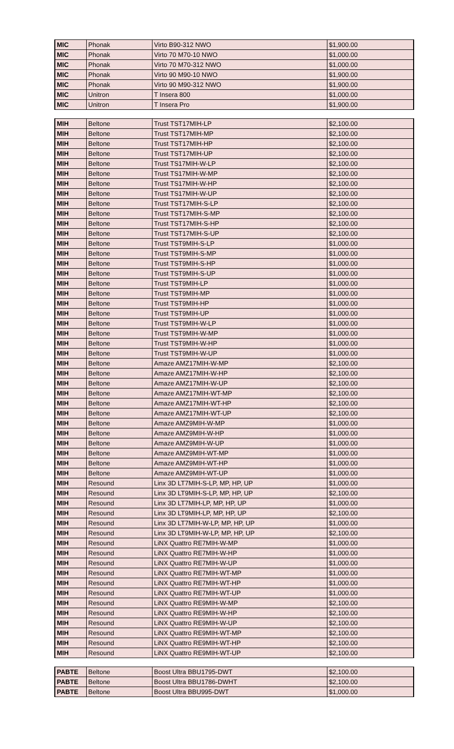| MIC | Phonak | Virto B90-312 NWO | $1,900.00 |
| MIC | Phonak | Virto 70 M70-10 NWO | $1,000.00 |
| MIC | Phonak | Virto 70 M70-312 NWO | $1,000.00 |
| MIC | Phonak | Virto 90 M90-10 NWO | $1,900.00 |
| MIC | Phonak | Virto 90 M90-312 NWO | $1,900.00 |
| MIC | Unitron | T Insera 800 | $1,000.00 |
| MIC | Unitron | T Insera Pro | $1,900.00 |
| MIH | Beltone | Trust TST17MIH-LP | $2,100.00 |
| MIH | Beltone | Trust TST17MIH-MP | $2,100.00 |
| MIH | Beltone | Trust TST17MIH-HP | $2,100.00 |
| MIH | Beltone | Trust TST17MIH-UP | $2,100.00 |
| MIH | Beltone | Trust TS17MIH-W-LP | $2,100.00 |
| MIH | Beltone | Trust TS17MIH-W-MP | $2,100.00 |
| MIH | Beltone | Trust TS17MIH-W-HP | $2,100.00 |
| MIH | Beltone | Trust TS17MIH-W-UP | $2,100.00 |
| MIH | Beltone | Trust TST17MIH-S-LP | $2,100.00 |
| MIH | Beltone | Trust TST17MIH-S-MP | $2,100.00 |
| MIH | Beltone | Trust TST17MIH-S-HP | $2,100.00 |
| MIH | Beltone | Trust TST17MIH-S-UP | $2,100.00 |
| MIH | Beltone | Trust TST9MIH-S-LP | $1,000.00 |
| MIH | Beltone | Trust TST9MIH-S-MP | $1,000.00 |
| MIH | Beltone | Trust TST9MIH-S-HP | $1,000.00 |
| MIH | Beltone | Trust TST9MIH-S-UP | $1,000.00 |
| MIH | Beltone | Trust TST9MIH-LP | $1,000.00 |
| MIH | Beltone | Trust TST9MIH-MP | $1,000.00 |
| MIH | Beltone | Trust TST9MIH-HP | $1,000.00 |
| MIH | Beltone | Trust TST9MIH-UP | $1,000.00 |
| MIH | Beltone | Trust TST9MIH-W-LP | $1,000.00 |
| MIH | Beltone | Trust TST9MIH-W-MP | $1,000.00 |
| MIH | Beltone | Trust TST9MIH-W-HP | $1,000.00 |
| MIH | Beltone | Trust TST9MIH-W-UP | $1,000.00 |
| MIH | Beltone | Amaze AMZ17MIH-W-MP | $2,100.00 |
| MIH | Beltone | Amaze AMZ17MIH-W-HP | $2,100.00 |
| MIH | Beltone | Amaze AMZ17MIH-W-UP | $2,100.00 |
| MIH | Beltone | Amaze AMZ17MIH-WT-MP | $2,100.00 |
| MIH | Beltone | Amaze AMZ17MIH-WT-HP | $2,100.00 |
| MIH | Beltone | Amaze AMZ17MIH-WT-UP | $2,100.00 |
| MIH | Beltone | Amaze AMZ9MIH-W-MP | $1,000.00 |
| MIH | Beltone | Amaze AMZ9MIH-W-HP | $1,000.00 |
| MIH | Beltone | Amaze AMZ9MIH-W-UP | $1,000.00 |
| MIH | Beltone | Amaze AMZ9MIH-WT-MP | $1,000.00 |
| MIH | Beltone | Amaze AMZ9MIH-WT-HP | $1,000.00 |
| MIH | Beltone | Amaze AMZ9MIH-WT-UP | $1,000.00 |
| MIH | Resound | Linx 3D LT7MIH-S-LP, MP, HP, UP | $1,000.00 |
| MIH | Resound | Linx 3D LT9MIH-S-LP, MP, HP, UP | $2,100.00 |
| MIH | Resound | Linx 3D LT7MIH-LP, MP, HP, UP | $1,000.00 |
| MIH | Resound | Linx 3D LT9MIH-LP, MP, HP, UP | $2,100.00 |
| MIH | Resound | Linx 3D LT7MIH-W-LP, MP, HP, UP | $1,000.00 |
| MIH | Resound | Linx 3D LT9MIH-W-LP, MP, HP, UP | $2,100.00 |
| MIH | Resound | LiNX Quattro RE7MIH-W-MP | $1,000.00 |
| MIH | Resound | LiNX Quattro RE7MIH-W-HP | $1,000.00 |
| MIH | Resound | LiNX Quattro RE7MIH-W-UP | $1,000.00 |
| MIH | Resound | LiNX Quattro RE7MIH-WT-MP | $1,000.00 |
| MIH | Resound | LiNX Quattro RE7MIH-WT-HP | $1,000.00 |
| MIH | Resound | LiNX Quattro RE7MIH-WT-UP | $1,000.00 |
| MIH | Resound | LiNX Quattro RE9MIH-W-MP | $2,100.00 |
| MIH | Resound | LiNX Quattro RE9MIH-W-HP | $2,100.00 |
| MIH | Resound | LiNX Quattro RE9MIH-W-UP | $2,100.00 |
| MIH | Resound | LiNX Quattro RE9MIH-WT-MP | $2,100.00 |
| MIH | Resound | LiNX Quattro RE9MIH-WT-HP | $2,100.00 |
| MIH | Resound | LiNX Quattro RE9MIH-WT-UP | $2,100.00 |
| PABTE | Beltone | Boost Ultra BBU1795-DWT | $2,100.00 |
| PABTE | Beltone | Boost Ultra BBU1786-DWHT | $2,100.00 |
| PABTE | Beltone | Boost Ultra BBU995-DWT | $1,000.00 |